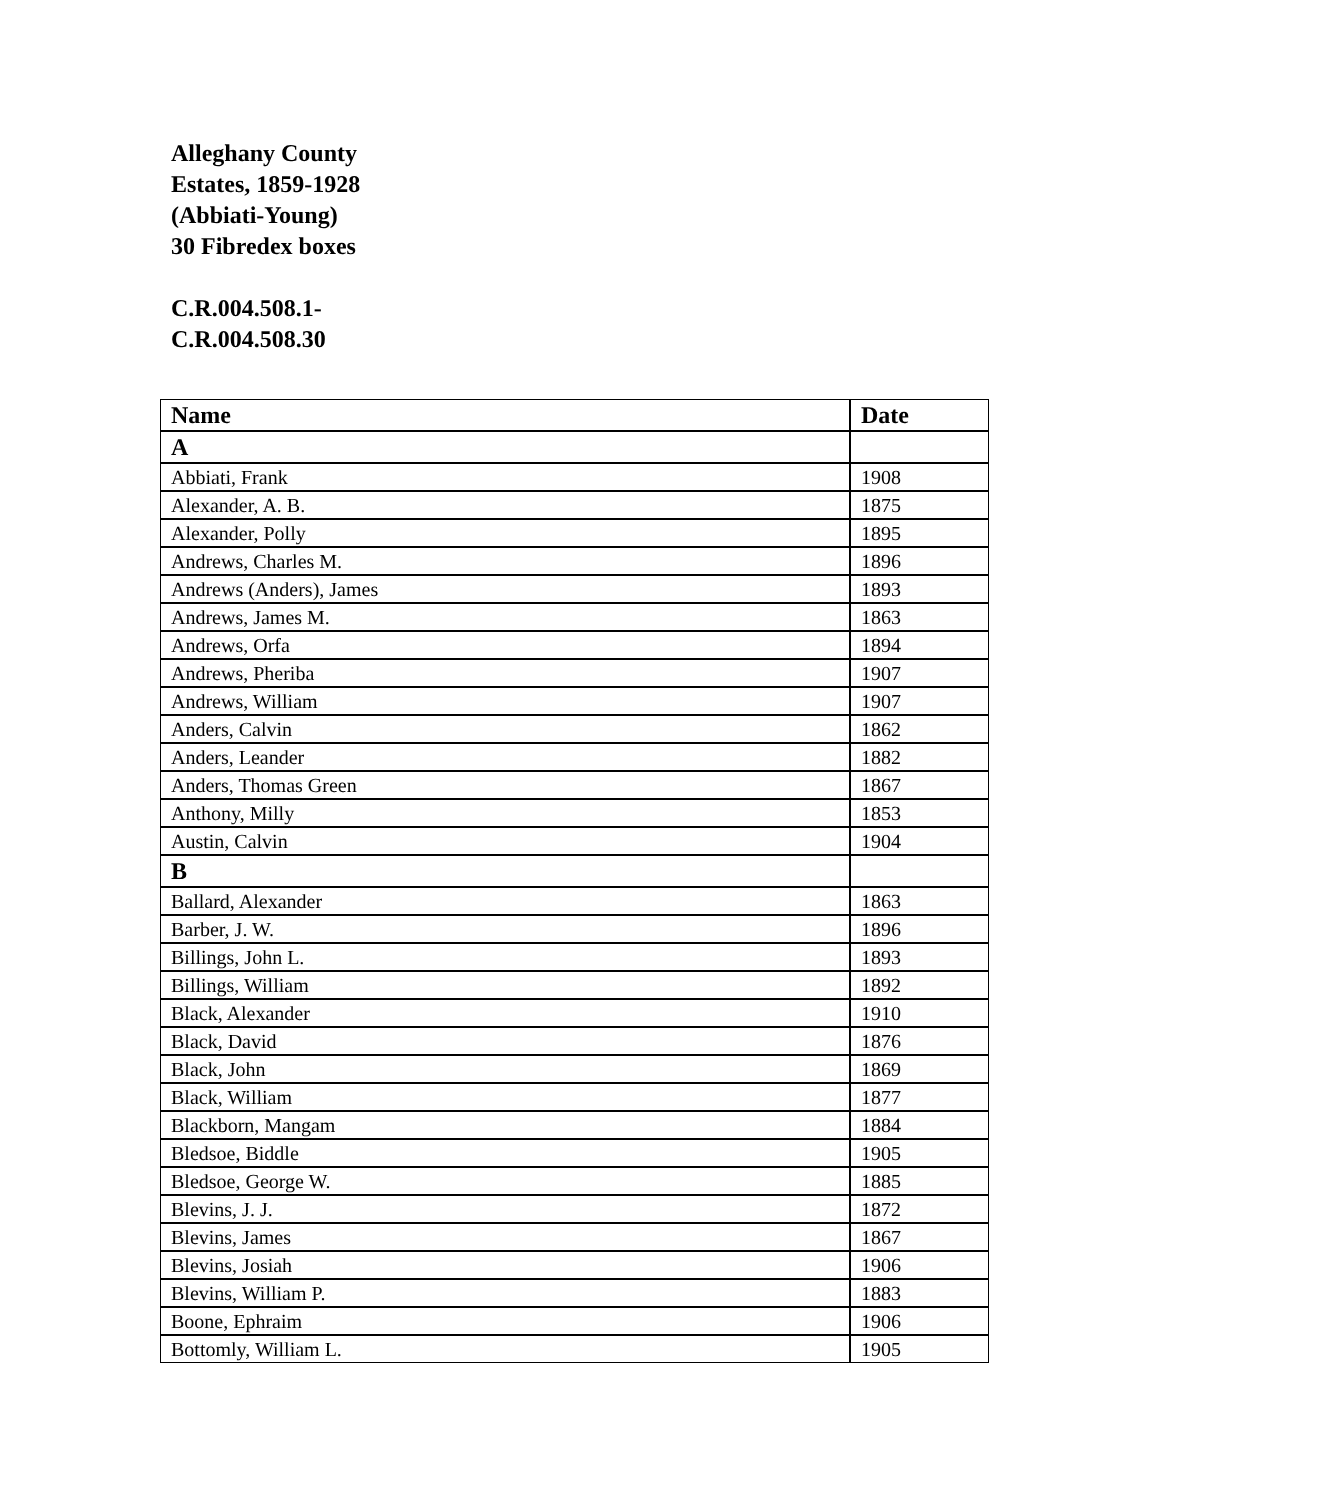Alleghany County
Estates, 1859-1928
(Abbiati-Young)
30 Fibredex boxes
C.R.004.508.1-
C.R.004.508.30
| Name | Date |
| --- | --- |
| A | |
| Abbiati, Frank | 1908 |
| Alexander, A. B. | 1875 |
| Alexander, Polly | 1895 |
| Andrews, Charles M. | 1896 |
| Andrews (Anders), James | 1893 |
| Andrews, James M. | 1863 |
| Andrews, Orfa | 1894 |
| Andrews, Pheriba | 1907 |
| Andrews, William | 1907 |
| Anders, Calvin | 1862 |
| Anders, Leander | 1882 |
| Anders, Thomas Green | 1867 |
| Anthony, Milly | 1853 |
| Austin, Calvin | 1904 |
| B | |
| Ballard, Alexander | 1863 |
| Barber, J. W. | 1896 |
| Billings, John L. | 1893 |
| Billings, William | 1892 |
| Black, Alexander | 1910 |
| Black, David | 1876 |
| Black, John | 1869 |
| Black, William | 1877 |
| Blackborn, Mangam | 1884 |
| Bledsoe, Biddle | 1905 |
| Bledsoe, George W. | 1885 |
| Blevins, J. J. | 1872 |
| Blevins, James | 1867 |
| Blevins, Josiah | 1906 |
| Blevins, William P. | 1883 |
| Boone, Ephraim | 1906 |
| Bottomly, William L. | 1905 |